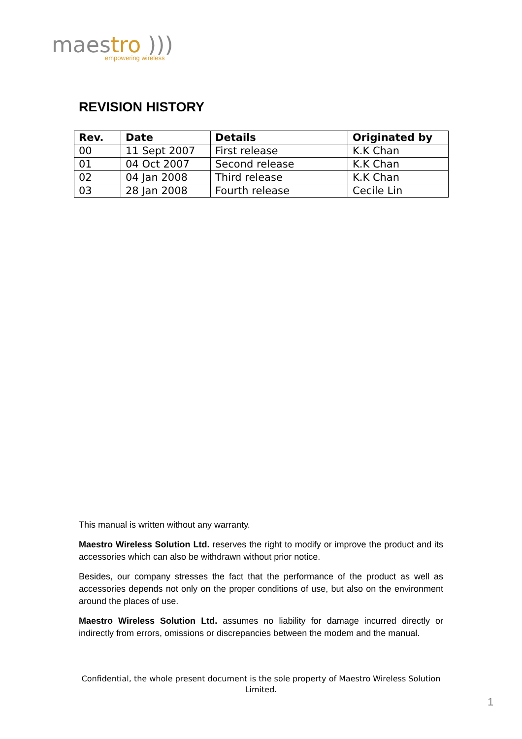maestro )))
empowering wireless
REVISION HISTORY
| Rev. | Date | Details | Originated by |
| --- | --- | --- | --- |
| 00 | 11 Sept 2007 | First release | K.K Chan |
| 01 | 04 Oct 2007 | Second release | K.K Chan |
| 02 | 04 Jan 2008 | Third release | K.K Chan |
| 03 | 28 Jan 2008 | Fourth release | Cecile Lin |
This manual is written without any warranty.
Maestro Wireless Solution Ltd. reserves the right to modify or improve the product and its accessories which can also be withdrawn without prior notice.
Besides, our company stresses the fact that the performance of the product as well as accessories depends not only on the proper conditions of use, but also on the environment around the places of use.
Maestro Wireless Solution Ltd. assumes no liability for damage incurred directly or indirectly from errors, omissions or discrepancies between the modem and the manual.
Confidential, the whole present document is the sole property of Maestro Wireless Solution Limited.
1